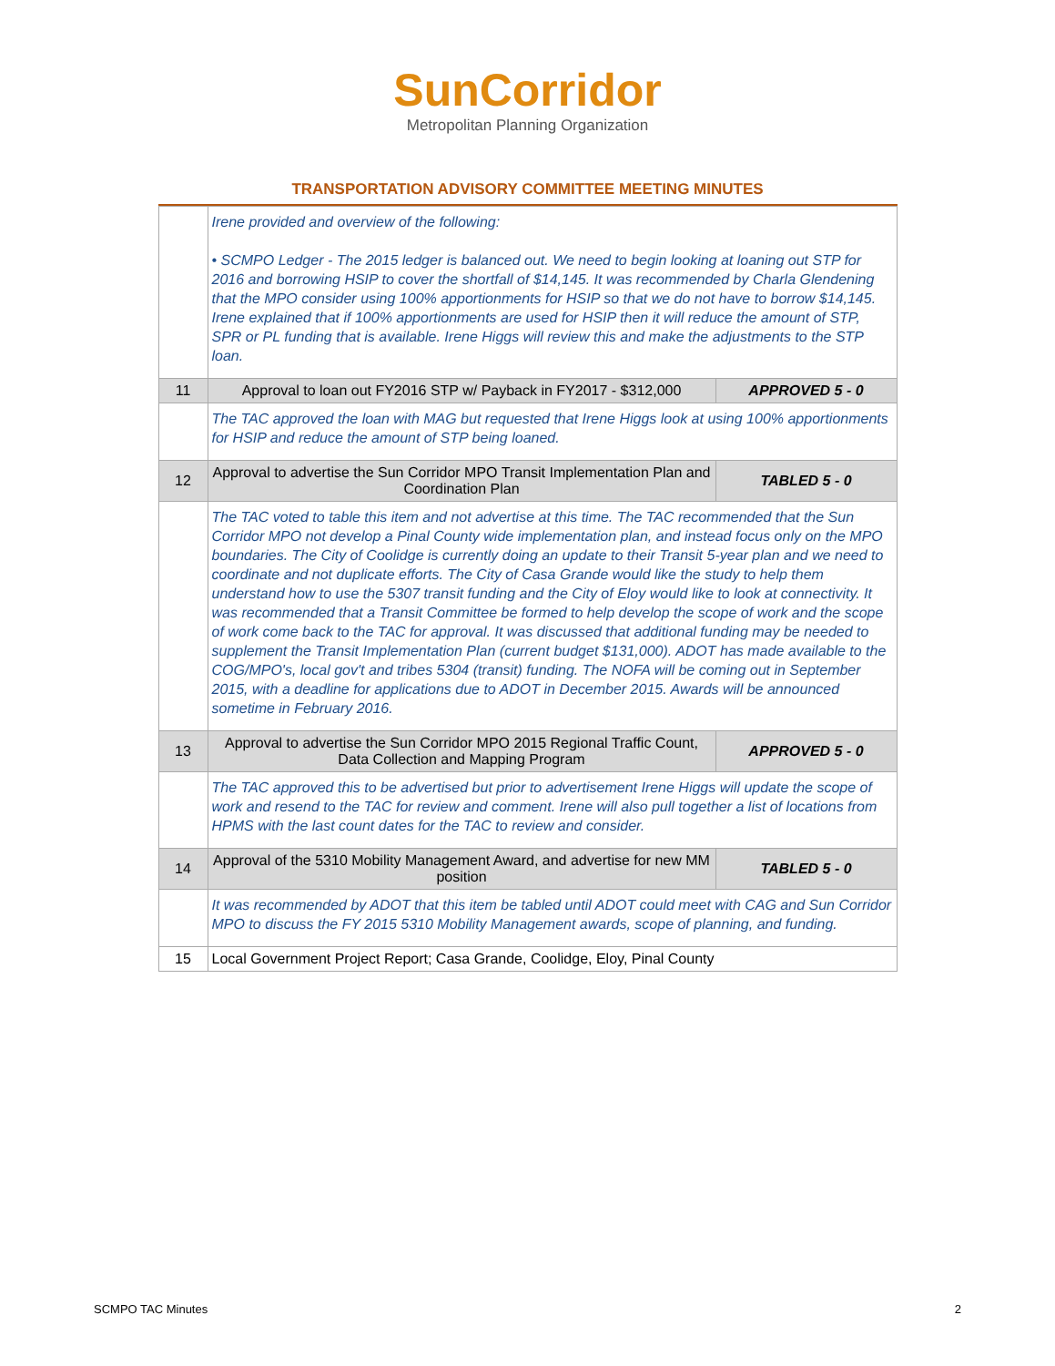SunCorridor
Metropolitan Planning Organization
TRANSPORTATION ADVISORY COMMITTEE MEETING MINUTES
| | Irene provided and overview of the following: • SCMPO Ledger - The 2015 ledger is balanced out. We need to begin looking at loaning out STP for 2016 and borrowing HSIP to cover the shortfall of $14,145. It was recommended by Charla Glendening that the MPO consider using 100% apportionments for HSIP so that we do not have to borrow $14,145. Irene explained that if 100% apportionments are used for HSIP then it will reduce the amount of STP, SPR or PL funding that is available. Irene Higgs will review this and make the adjustments to the STP loan. | |
| 11 | Approval to loan out FY2016 STP w/ Payback in FY2017 - $312,000 | APPROVED 5 - 0 |
| | The TAC approved the loan with MAG but requested that Irene Higgs look at using 100% apportionments for HSIP and reduce the amount of STP being loaned. | |
| 12 | Approval to advertise the Sun Corridor MPO Transit Implementation Plan and Coordination Plan | TABLED 5 - 0 |
| | The TAC voted to table this item and not advertise at this time. The TAC recommended that the Sun Corridor MPO not develop a Pinal County wide implementation plan, and instead focus only on the MPO boundaries. The City of Coolidge is currently doing an update to their Transit 5-year plan and we need to coordinate and not duplicate efforts. The City of Casa Grande would like the study to help them understand how to use the 5307 transit funding and the City of Eloy would like to look at connectivity. It was recommended that a Transit Committee be formed to help develop the scope of work and the scope of work come back to the TAC for approval. It was discussed that additional funding may be needed to supplement the Transit Implementation Plan (current budget $131,000). ADOT has made available to the COG/MPO's, local gov't and tribes 5304 (transit) funding. The NOFA will be coming out in September 2015, with a deadline for applications due to ADOT in December 2015. Awards will be announced sometime in February 2016. | |
| 13 | Approval to advertise the Sun Corridor MPO 2015 Regional Traffic Count, Data Collection and Mapping Program | APPROVED 5 - 0 |
| | The TAC approved this to be advertised but prior to advertisement Irene Higgs will update the scope of work and resend to the TAC for review and comment. Irene will also pull together a list of locations from HPMS with the last count dates for the TAC to review and consider. | |
| 14 | Approval of the 5310 Mobility Management Award, and advertise for new MM position | TABLED 5 - 0 |
| | It was recommended by ADOT that this item be tabled until ADOT could meet with CAG and Sun Corridor MPO to discuss the FY 2015 5310 Mobility Management awards, scope of planning, and funding. | |
| 15 | Local Government Project Report; Casa Grande, Coolidge, Eloy, Pinal County | |
SCMPO TAC Minutes 2